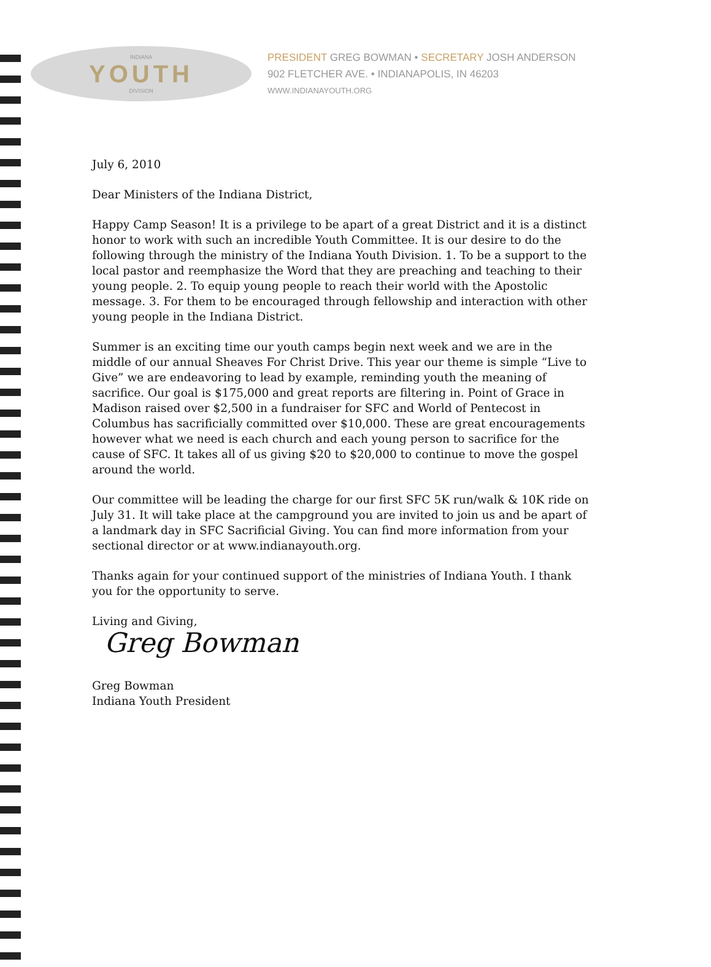INDIANA
YOUTH
DIVISION
PRESIDENT GREG BOWMAN • SECRETARY JOSH ANDERSON
902 FLETCHER AVE. • INDIANAPOLIS, IN 46203
WWW.INDIANAYOUTH.ORG
July 6, 2010
Dear Ministers of the Indiana District,
Happy Camp Season! It is a privilege to be apart of a great District and it is a distinct honor to work with such an incredible Youth Committee. It is our desire to do the following through the ministry of the Indiana Youth Division. 1. To be a support to the local pastor and reemphasize the Word that they are preaching and teaching to their young people. 2. To equip young people to reach their world with the Apostolic message. 3. For them to be encouraged through fellowship and interaction with other young people in the Indiana District.
Summer is an exciting time our youth camps begin next week and we are in the middle of our annual Sheaves For Christ Drive. This year our theme is simple “Live to Give” we are endeavoring to lead by example, reminding youth the meaning of sacrifice. Our goal is $175,000 and great reports are filtering in. Point of Grace in Madison raised over $2,500 in a fundraiser for SFC and World of Pentecost in Columbus has sacrificially committed over $10,000. These are great encouragements however what we need is each church and each young person to sacrifice for the cause of SFC. It takes all of us giving $20 to $20,000 to continue to move the gospel around the world.
Our committee will be leading the charge for our first SFC 5K run/walk & 10K ride on July 31. It will take place at the campground you are invited to join us and be apart of a landmark day in SFC Sacrificial Giving. You can find more information from your sectional director or at www.indianayouth.org.
Thanks again for your continued support of the ministries of Indiana Youth. I thank you for the opportunity to serve.
Living and Giving,
Greg Bowman
Greg Bowman
Indiana Youth President